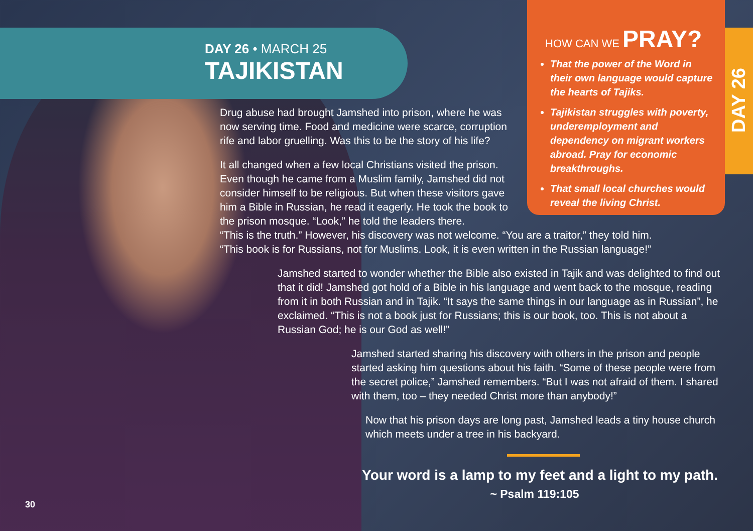DAY 26 • MARCH 25
TAJIKISTAN
HOW CAN WE PRAY?
That the power of the Word in their own language would capture the hearts of Tajiks.
Tajikistan struggles with poverty, underemployment and dependency on migrant workers abroad. Pray for economic breakthroughs.
That small local churches would reveal the living Christ.
DAY 26
Drug abuse had brought Jamshed into prison, where he was
now serving time. Food and medicine were scarce, corruption
rife and labor gruelling. Was this to be the story of his life?
It all changed when a few local Christians visited the prison.
Even though he came from a Muslim family, Jamshed did not
consider himself to be religious. But when these visitors gave
him a Bible in Russian, he read it eagerly. He took the book to
the prison mosque. “Look,” he told the leaders there.
“This is the truth.” However, his discovery was not welcome. “You are a traitor,” they told him.
“This book is for Russians, not for Muslims. Look, it is even written in the Russian language!”
Jamshed started to wonder whether the Bible also existed in Tajik and was delighted to find out that it did! Jamshed got hold of a Bible in his language and went back to the mosque, reading from it in both Russian and in Tajik. “It says the same things in our language as in Russian”, he exclaimed. “This is not a book just for Russians; this is our book, too. This is not about a Russian God; he is our God as well!”
Jamshed started sharing his discovery with others in the prison and people started asking him questions about his faith. “Some of these people were from the secret police,” Jamshed remembers. “But I was not afraid of them. I shared with them, too – they needed Christ more than anybody!”
Now that his prison days are long past, Jamshed leads a tiny house church which meets under a tree in his backyard.
Your word is a lamp to my feet and a light to my path.
~ Psalm 119:105
30